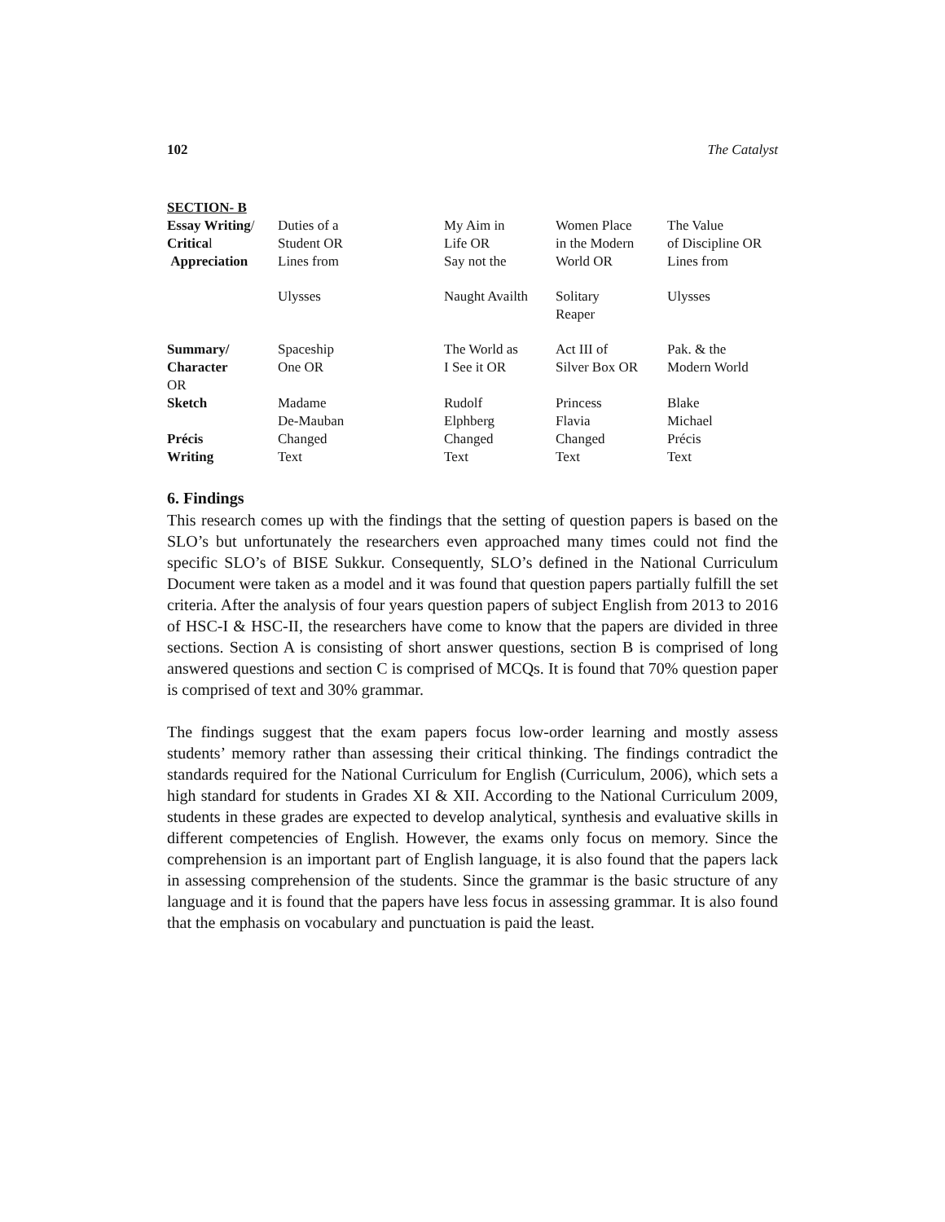102 The Catalyst
| SECTION- B | | | | |
| Essay Writing / Critica l Appreciation | Duties of a Student OR Lines from | My Aim in Life OR Say not the | Women Place in the Modern World OR | The Value of Discipline OR Lines from |
| | Ulysses | Naught Availth | Solitary Reaper | Ulysses |
| Summary/ Character OR | Spaceship One OR | The World as I See it OR | Act III of Silver Box OR | Pak. & the Modern World |
| Sketch | Madame De-Mauban | Rudolf Elphberg | Princess Flavia | Blake Michael |
| Précis Writing | Changed Text | Changed Text | Changed Text | Précis Text |
6. Findings
This research comes up with the findings that the setting of question papers is based on the SLO’s but unfortunately the researchers even approached many times could not find the specific SLO’s of BISE Sukkur. Consequently, SLO’s defined in the National Curriculum Document were taken as a model and it was found that question papers partially fulfill the set criteria. After the analysis of four years question papers of subject English from 2013 to 2016 of HSC-I & HSC-II, the researchers have come to know that the papers are divided in three sections. Section A is consisting of short answer questions, section B is comprised of long answered questions and section C is comprised of MCQs. It is found that 70% question paper is comprised of text and 30% grammar.
The findings suggest that the exam papers focus low-order learning and mostly assess students’ memory rather than assessing their critical thinking. The findings contradict the standards required for the National Curriculum for English (Curriculum, 2006), which sets a high standard for students in Grades XI & XII. According to the National Curriculum 2009, students in these grades are expected to develop analytical, synthesis and evaluative skills in different competencies of English. However, the exams only focus on memory. Since the comprehension is an important part of English language, it is also found that the papers lack in assessing comprehension of the students. Since the grammar is the basic structure of any language and it is found that the papers have less focus in assessing grammar. It is also found that the emphasis on vocabulary and punctuation is paid the least.